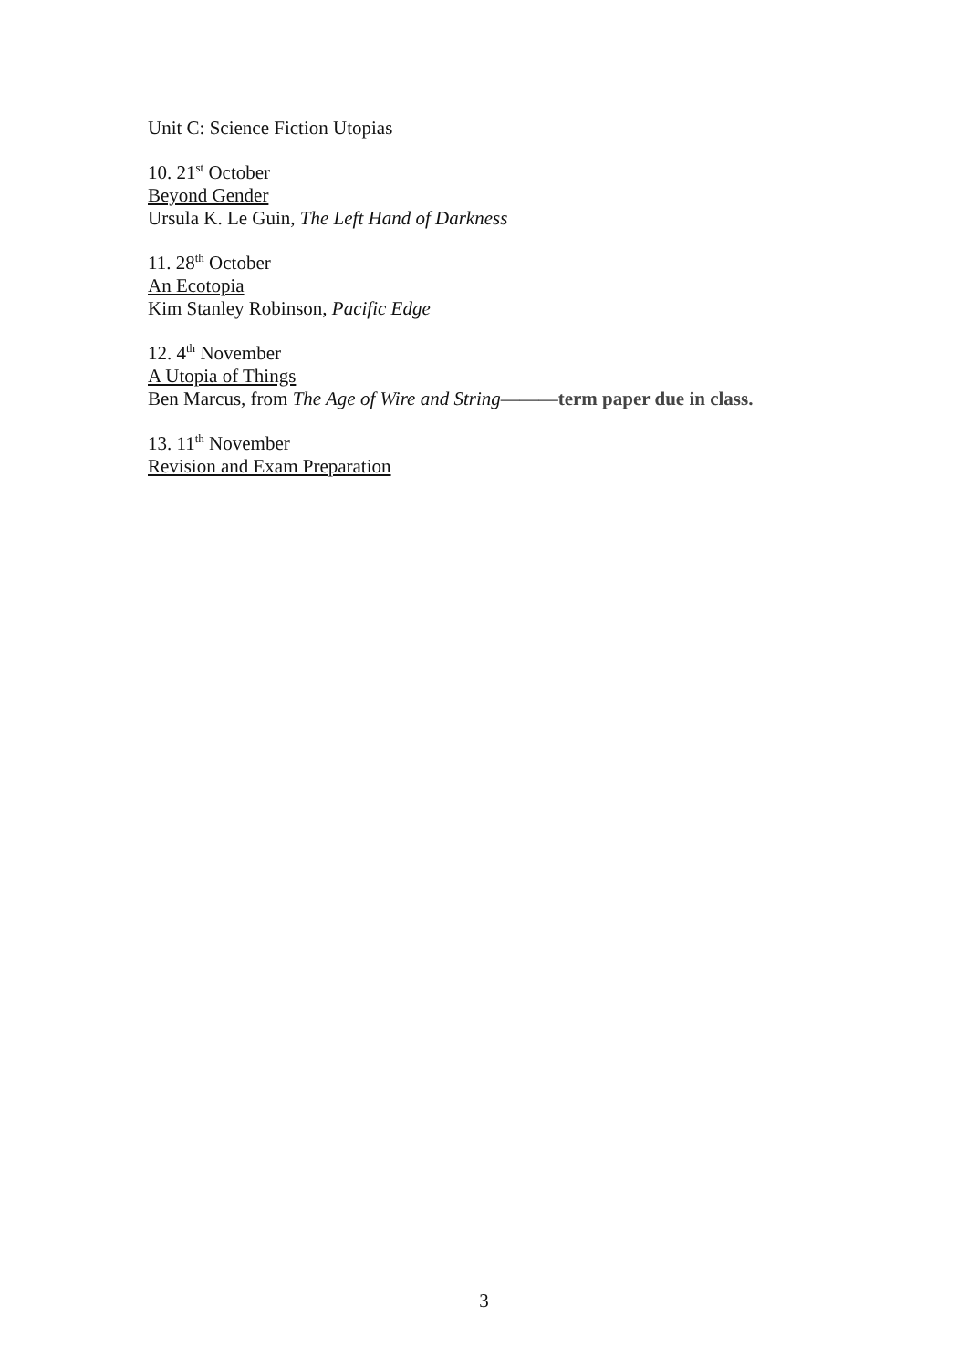Unit C: Science Fiction Utopias
10. 21<sup>st</sup> October
Beyond Gender
Ursula K. Le Guin, The Left Hand of Darkness
11. 28<sup>th</sup> October
An Ecotopia
Kim Stanley Robinson, Pacific Edge
12. 4<sup>th</sup> November
A Utopia of Things
Ben Marcus, from The Age of Wire and String———term paper due in class.
13. 11<sup>th</sup> November
Revision and Exam Preparation
3